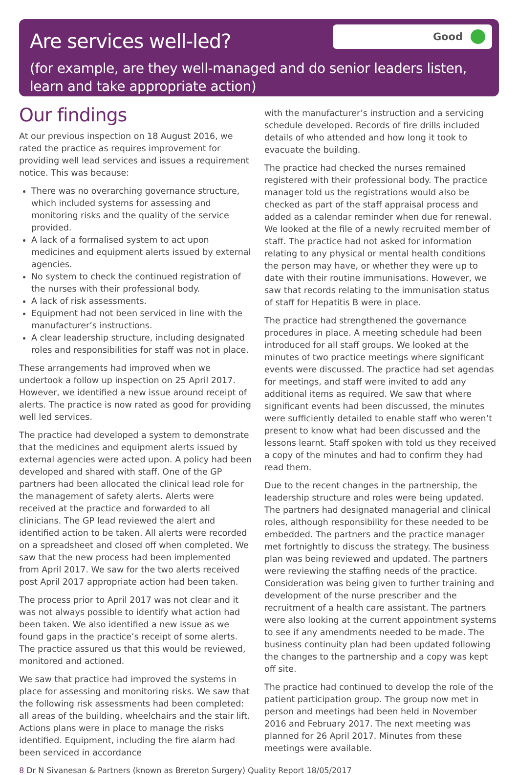Are services well-led?
Good
(for example, are they well-managed and do senior leaders listen, learn and take appropriate action)
Our findings
At our previous inspection on 18 August 2016, we rated the practice as requires improvement for providing well lead services and issues a requirement notice. This was because:
There was no overarching governance structure, which included systems for assessing and monitoring risks and the quality of the service provided.
A lack of a formalised system to act upon medicines and equipment alerts issued by external agencies.
No system to check the continued registration of the nurses with their professional body.
A lack of risk assessments.
Equipment had not been serviced in line with the manufacturer’s instructions.
A clear leadership structure, including designated roles and responsibilities for staff was not in place.
These arrangements had improved when we undertook a follow up inspection on 25 April 2017. However, we identified a new issue around receipt of alerts. The practice is now rated as good for providing well led services.
The practice had developed a system to demonstrate that the medicines and equipment alerts issued by external agencies were acted upon. A policy had been developed and shared with staff. One of the GP partners had been allocated the clinical lead role for the management of safety alerts. Alerts were received at the practice and forwarded to all clinicians. The GP lead reviewed the alert and identified action to be taken. All alerts were recorded on a spreadsheet and closed off when completed. We saw that the new process had been implemented from April 2017. We saw for the two alerts received post April 2017 appropriate action had been taken.
The process prior to April 2017 was not clear and it was not always possible to identify what action had been taken. We also identified a new issue as we found gaps in the practice’s receipt of some alerts. The practice assured us that this would be reviewed, monitored and actioned.
We saw that practice had improved the systems in place for assessing and monitoring risks. We saw that the following risk assessments had been completed: all areas of the building, wheelchairs and the stair lift. Actions plans were in place to manage the risks identified. Equipment, including the fire alarm had been serviced in accordance
with the manufacturer’s instruction and a servicing schedule developed. Records of fire drills included details of who attended and how long it took to evacuate the building.
The practice had checked the nurses remained registered with their professional body. The practice manager told us the registrations would also be checked as part of the staff appraisal process and added as a calendar reminder when due for renewal. We looked at the file of a newly recruited member of staff. The practice had not asked for information relating to any physical or mental health conditions the person may have, or whether they were up to date with their routine immunisations. However, we saw that records relating to the immunisation status of staff for Hepatitis B were in place.
The practice had strengthened the governance procedures in place. A meeting schedule had been introduced for all staff groups. We looked at the minutes of two practice meetings where significant events were discussed. The practice had set agendas for meetings, and staff were invited to add any additional items as required. We saw that where significant events had been discussed, the minutes were sufficiently detailed to enable staff who weren’t present to know what had been discussed and the lessons learnt. Staff spoken with told us they received a copy of the minutes and had to confirm they had read them.
Due to the recent changes in the partnership, the leadership structure and roles were being updated. The partners had designated managerial and clinical roles, although responsibility for these needed to be embedded. The partners and the practice manager met fortnightly to discuss the strategy. The business plan was being reviewed and updated. The partners were reviewing the staffing needs of the practice. Consideration was being given to further training and development of the nurse prescriber and the recruitment of a health care assistant. The partners were also looking at the current appointment systems to see if any amendments needed to be made. The business continuity plan had been updated following the changes to the partnership and a copy was kept off site.
The practice had continued to develop the role of the patient participation group. The group now met in person and meetings had been held in November 2016 and February 2017. The next meeting was planned for 26 April 2017. Minutes from these meetings were available.
8 Dr N Sivanesan & Partners (known as Brereton Surgery) Quality Report 18/05/2017